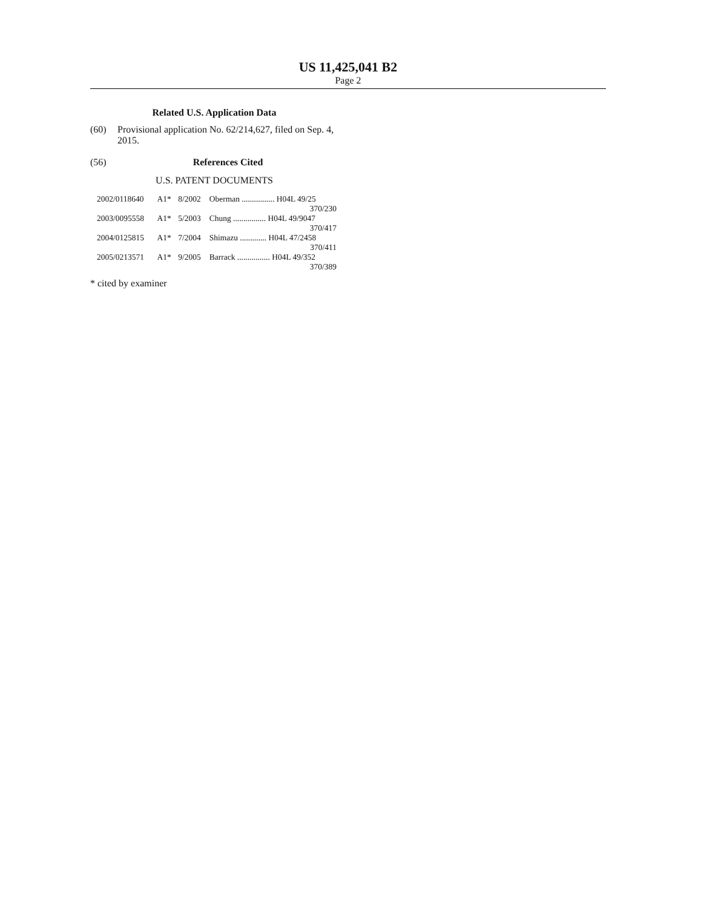US 11,425,041 B2
Page 2
Related U.S. Application Data
(60) Provisional application No. 62/214,627, filed on Sep. 4, 2015.
(56) References Cited
U.S. PATENT DOCUMENTS
| 2002/0118640 | A1* | 8/2002 | Oberman ................ H04L 49/25 |
| 370/230 | | | |
| 2003/0095558 | A1* | 5/2003 | Chung ................ H04L 49/9047 |
| 370/417 | | | |
| 2004/0125815 | A1* | 7/2004 | Shimazu ............. H04L 47/2458 |
| 370/411 | | | |
| 2005/0213571 | A1* | 9/2005 | Barrack ................ H04L 49/352 |
| 370/389 | | | |
* cited by examiner